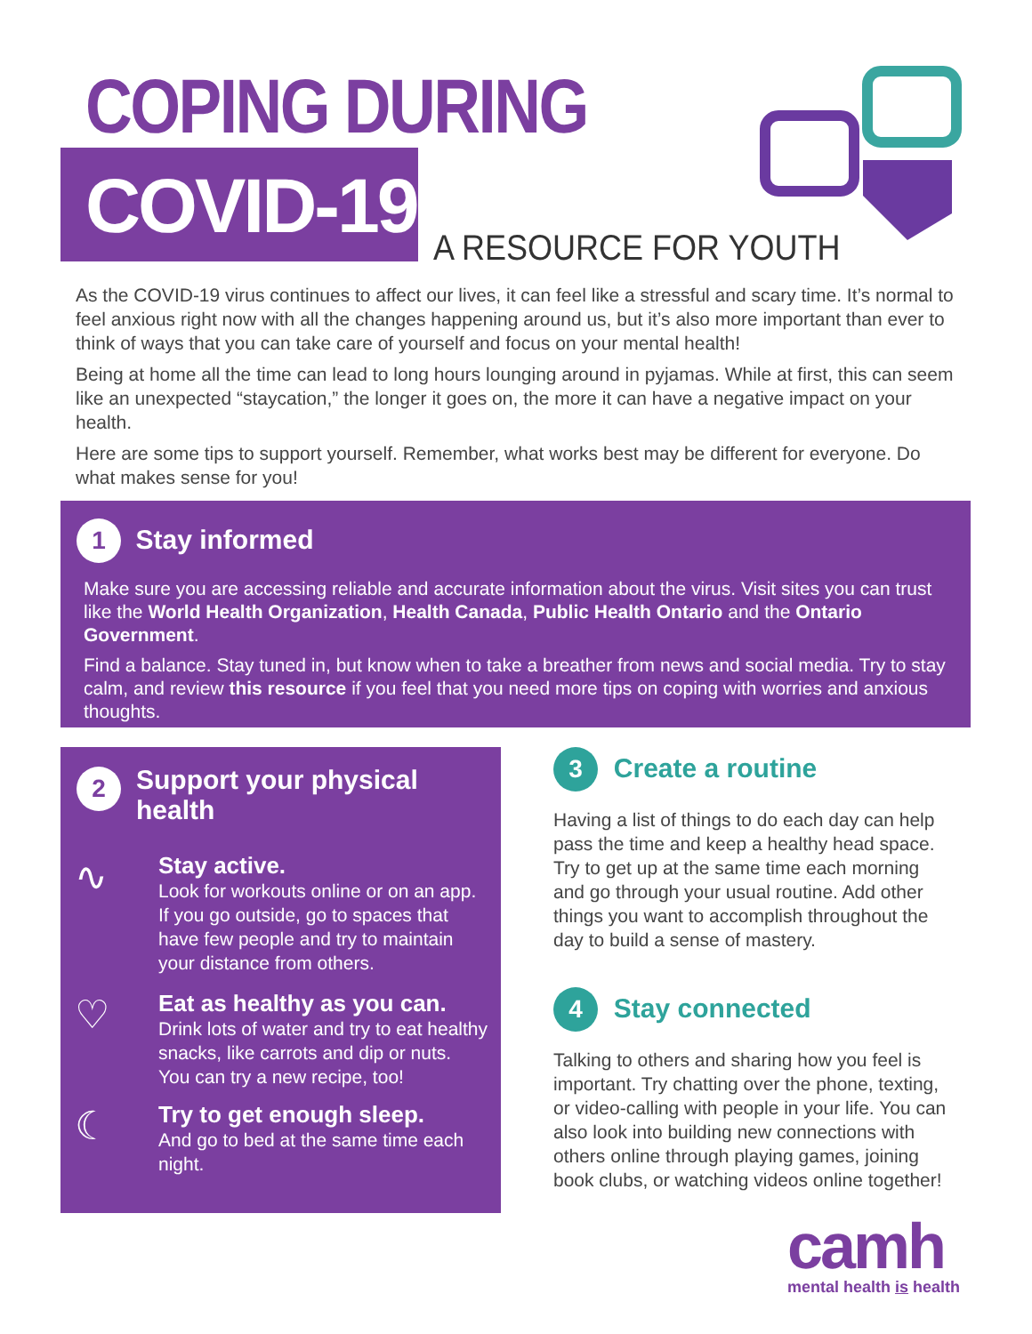COPING DURING
COVID-19 A RESOURCE FOR YOUTH
As the COVID-19 virus continues to affect our lives, it can feel like a stressful and scary time. It’s normal to feel anxious right now with all the changes happening around us, but it’s also more important than ever to think of ways that you can take care of yourself and focus on your mental health!
Being at home all the time can lead to long hours lounging around in pyjamas. While at first, this can seem like an unexpected “staycation,” the longer it goes on, the more it can have a negative impact on your health.
Here are some tips to support yourself. Remember, what works best may be different for everyone. Do what makes sense for you!
1
Stay informed
Make sure you are accessing reliable and accurate information about the virus. Visit sites you can trust like the World Health Organization, Health Canada, Public Health Ontario and the Ontario Government.
Find a balance. Stay tuned in, but know when to take a breather from news and social media. Try to stay calm, and review this resource if you feel that you need more tips on coping with worries and anxious thoughts.
2
Support your physical health
∿
Stay active.
Look for workouts online or on an app. If you go outside, go to spaces that have few people and try to maintain your distance from others.
♡
Eat as healthy as you can.
Drink lots of water and try to eat healthy snacks, like carrots and dip or nuts. You can try a new recipe, too!
☾
Try to get enough sleep.
And go to bed at the same time each night.
3
Create a routine
Having a list of things to do each day can help pass the time and keep a healthy head space. Try to get up at the same time each morning and go through your usual routine. Add other things you want to accomplish throughout the day to build a sense of mastery.
4
Stay connected
Talking to others and sharing how you feel is important. Try chatting over the phone, texting, or video-calling with people in your life. You can also look into building new connections with others online through playing games, joining book clubs, or watching videos online together!
camh
mental health is health